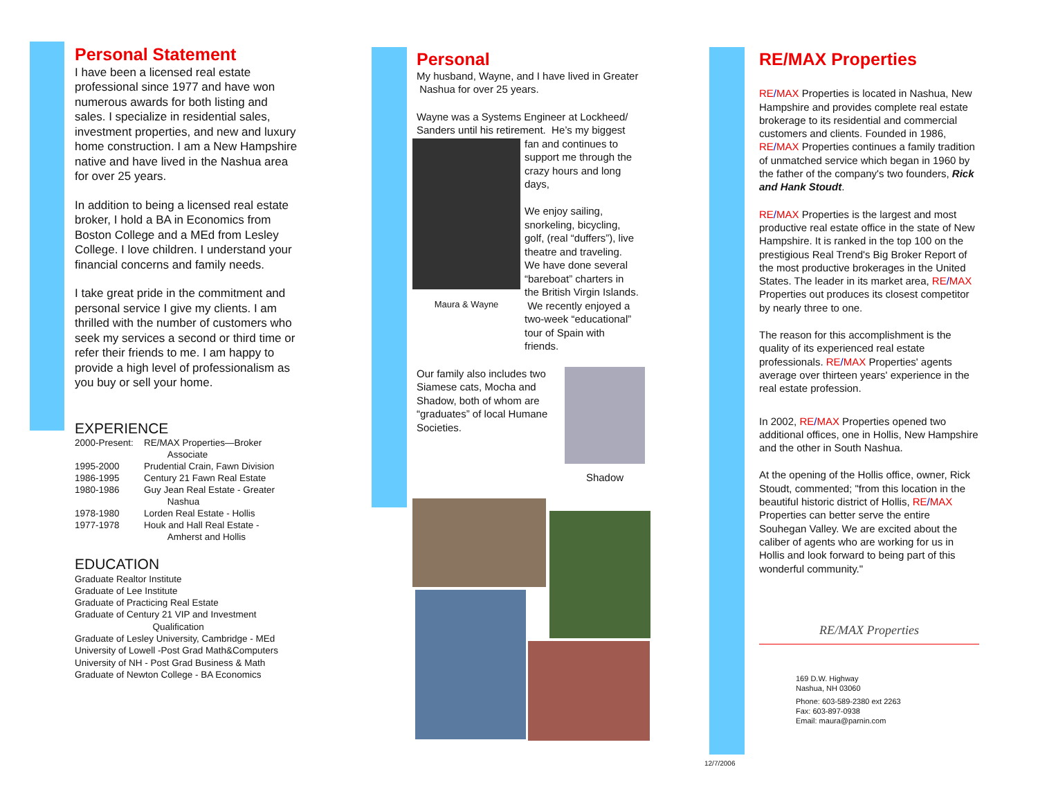Personal Statement
I have been a licensed real estate professional since 1977 and have won numerous awards for both listing and sales. I specialize in residential sales, investment properties, and new and luxury home construction. I am a New Hampshire native and have lived in the Nashua area for over 25 years.
In addition to being a licensed real estate broker, I hold a BA in Economics from Boston College and a MEd from Lesley College. I love children. I understand your financial concerns and family needs.
I take great pride in the commitment and personal service I give my clients. I am thrilled with the number of customers who seek my services a second or third time or refer their friends to me. I am happy to provide a high level of professionalism as you buy or sell your home.
EXPERIENCE
| 2000-Present: | RE/MAX Properties—Broker Associate |
| 1995-2000 | Prudential Crain, Fawn Division |
| 1986-1995 | Century 21 Fawn Real Estate |
| 1980-1986 | Guy Jean Real Estate - Greater Nashua |
| 1978-1980 | Lorden Real Estate - Hollis |
| 1977-1978 | Houk and Hall Real Estate - Amherst and Hollis |
EDUCATION
Graduate Realtor Institute
Graduate of Lee Institute
Graduate of Practicing Real Estate
Graduate of Century 21 VIP and Investment
Qualification
Graduate of Lesley University, Cambridge - MEd
University of Lowell -Post Grad Math&Computers
University of NH - Post Grad Business & Math
Graduate of Newton College - BA Economics
Personal
My husband, Wayne, and I have lived in Greater Nashua for over 25 years.
Wayne was a Systems Engineer at Lockheed/ Sanders until his retirement. He’s my biggest
Maura & Wayne
fan and continues to support me through the crazy hours and long days,
We enjoy sailing, snorkeling, bicycling, golf, (real “duffers”), live theatre and traveling. We have done several “bareboat” charters in the British Virgin Islands. We recently enjoyed a two-week “educational” tour of Spain with friends.
Our family also includes two Siamese cats, Mocha and Shadow, both of whom are “graduates” of local Humane Societies.
Shadow
RE/MAX Properties
RE/MAX Properties is located in Nashua, New Hampshire and provides complete real estate brokerage to its residential and commercial customers and clients. Founded in 1986, RE/MAX Properties continues a family tradition of unmatched service which began in 1960 by the father of the company's two founders, Rick and Hank Stoudt.
RE/MAX Properties is the largest and most productive real estate office in the state of New Hampshire. It is ranked in the top 100 on the prestigious Real Trend's Big Broker Report of the most productive brokerages in the United States. The leader in its market area, RE/MAX Properties out produces its closest competitor by nearly three to one.
The reason for this accomplishment is the quality of its experienced real estate professionals. RE/MAX Properties' agents average over thirteen years' experience in the real estate profession.
In 2002, RE/MAX Properties opened two additional offices, one in Hollis, New Hampshire and the other in South Nashua.
At the opening of the Hollis office, owner, Rick Stoudt, commented; "from this location in the beautiful historic district of Hollis, RE/MAX Properties can better serve the entire Souhegan Valley. We are excited about the caliber of agents who are working for us in Hollis and look forward to being part of this wonderful community."
RE/MAX Properties
169 D.W. Highway
Nashua, NH 03060
Phone: 603-589-2380 ext 2263
Fax: 603-897-0938
Email: maura@parnin.com
12/7/2006